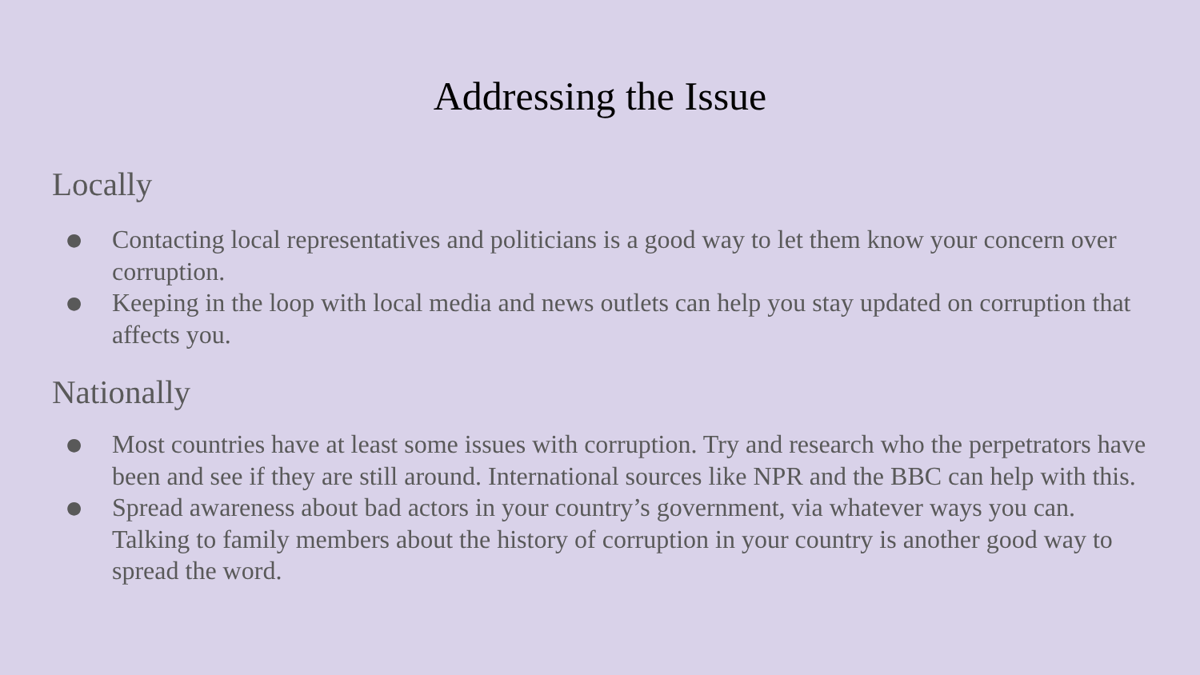Addressing the Issue
Locally
● Contacting local representatives and politicians is a good way to let them know your concern over corruption.
● Keeping in the loop with local media and news outlets can help you stay updated on corruption that affects you.
Nationally
● Most countries have at least some issues with corruption. Try and research who the perpetrators have been and see if they are still around. International sources like NPR and the BBC can help with this.
● Spread awareness about bad actors in your country’s government, via whatever ways you can. Talking to family members about the history of corruption in your country is another good way to spread the word.